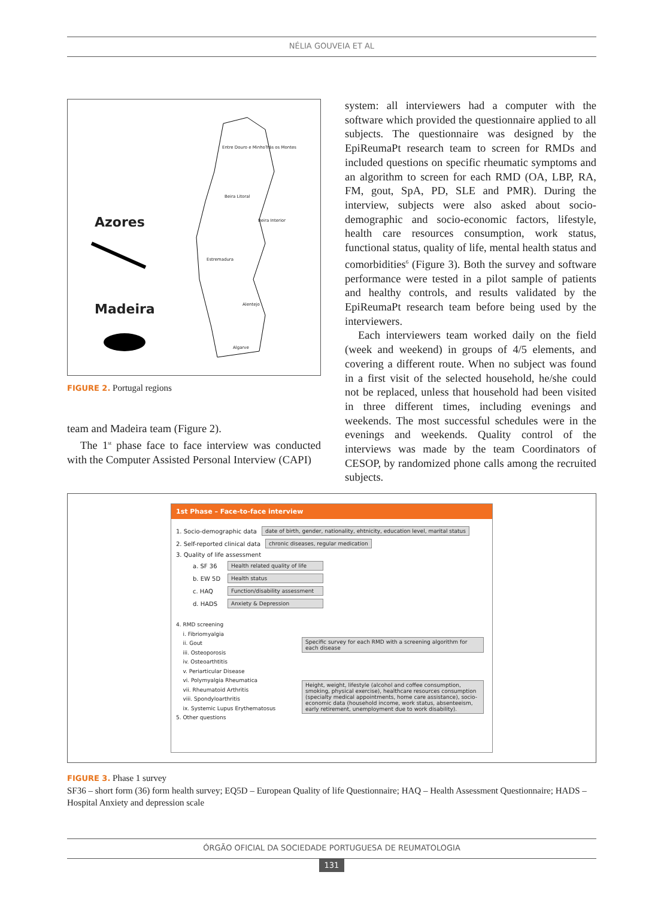NÉLIA GOUVEIA ET AL
Azores
Madeira
Entre Douro e Minho Trás os Montes
Beira Litoral
Beira Interior
Estremadura
Alentejo
Algarve
FIGURE 2. Portugal regions
team and Madeira team (Figure 2).
The 1<sup>st</sup> phase face to face interview was conducted with the Computer Assisted Personal Interview (CAPI)
system: all interviewers had a computer with the software which provided the questionnaire applied to all subjects. The questionnaire was designed by the EpiReumaPt research team to screen for RMDs and included questions on specific rheumatic symptoms and an algorithm to screen for each RMD (OA, LBP, RA, FM, gout, SpA, PD, SLE and PMR). During the interview, subjects were also asked about socio-demographic and socio-economic factors, lifestyle, health care resources consumption, work status, functional status, quality of life, mental health status and comorbidities<sup>6</sup> (Figure 3). Both the survey and software performance were tested in a pilot sample of patients and healthy controls, and results validated by the EpiReumaPt research team before being used by the interviewers.
Each interviewers team worked daily on the field (week and weekend) in groups of 4/5 elements, and covering a different route. When no subject was found in a first visit of the selected household, he/she could not be replaced, unless that household had been visited in three different times, including evenings and weekends. The most successful schedules were in the evenings and weekends. Quality control of the interviews was made by the team Coordinators of CESOP, by randomized phone calls among the recruited subjects.
1st Phase – Face-to-face interview
1. Socio-demographic data date of birth, gender, nationality, ehtnicity, education level, marital status
2. Self-reported clinical data chronic diseases, regular medication
3. Quality of life assessment
a. SF 36 Health related quality of life
b. EW 5D Health status
c. HAQ Function/disability assessment
d. HADS Anxiety & Depression
4. RMD screening
i. Fibriomyalgia
ii. Gout
iii. Osteoporosis
iv. Osteoarthtitis
v. Periarticular Disease
vi. Polymyalgia Rheumatica
vii. Rheumatoid Arthritis
viii. Spondyloarthritis
ix. Systemic Lupus Erythematosus
5. Other questions
Specific survey for each RMD with a screening algorithm for each disease
Height, weight, lifestyle (alcohol and coffee consumption, smoking, physical exercise), healthcare resources consumption (specialty medical appointments, home care assistance), socio-economic data (household income, work status, absenteeism, early retirement, unemployment due to work disability).
FIGURE 3. Phase 1 survey
SF36 – short form (36) form health survey; EQ5D – European Quality of life Questionnaire; HAQ – Health Assessment Questionnaire; HADS – Hospital Anxiety and depression scale
ÓRGÃO OFICIAL DA SOCIEDADE PORTUGUESA DE REUMATOLOGIA
131